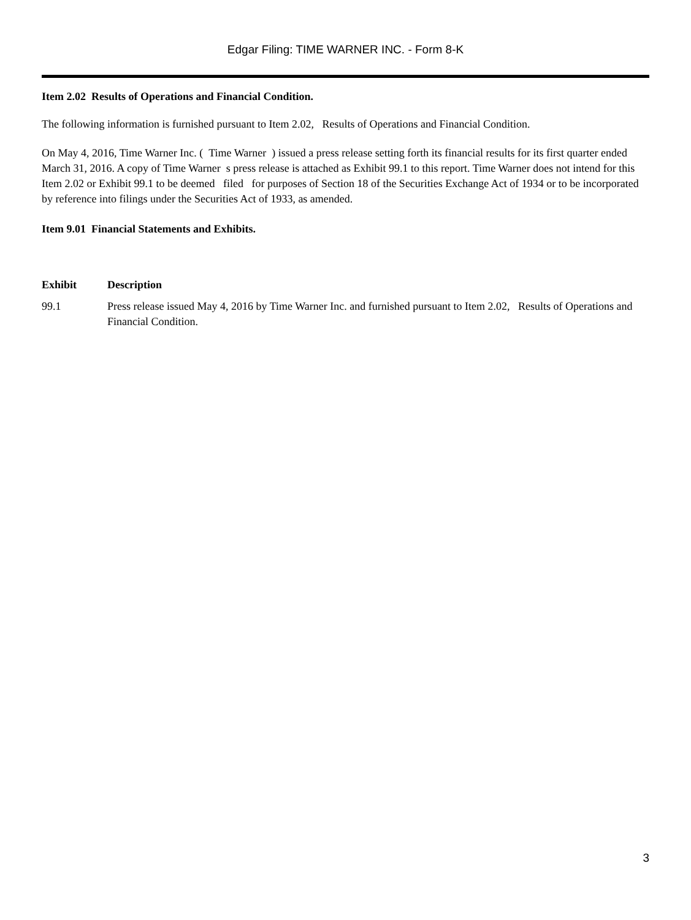Edgar Filing: TIME WARNER INC. - Form 8-K
Item 2.02 Results of Operations and Financial Condition.
The following information is furnished pursuant to Item 2.02, Results of Operations and Financial Condition.
On May 4, 2016, Time Warner Inc. ( Time Warner ) issued a press release setting forth its financial results for its first quarter ended March 31, 2016. A copy of Time Warner s press release is attached as Exhibit 99.1 to this report. Time Warner does not intend for this Item 2.02 or Exhibit 99.1 to be deemed filed for purposes of Section 18 of the Securities Exchange Act of 1934 or to be incorporated by reference into filings under the Securities Act of 1933, as amended.
Item 9.01 Financial Statements and Exhibits.
| Exhibit | Description |
| --- | --- |
| 99.1 | Press release issued May 4, 2016 by Time Warner Inc. and furnished pursuant to Item 2.02, Results of Operations and Financial Condition. |
3